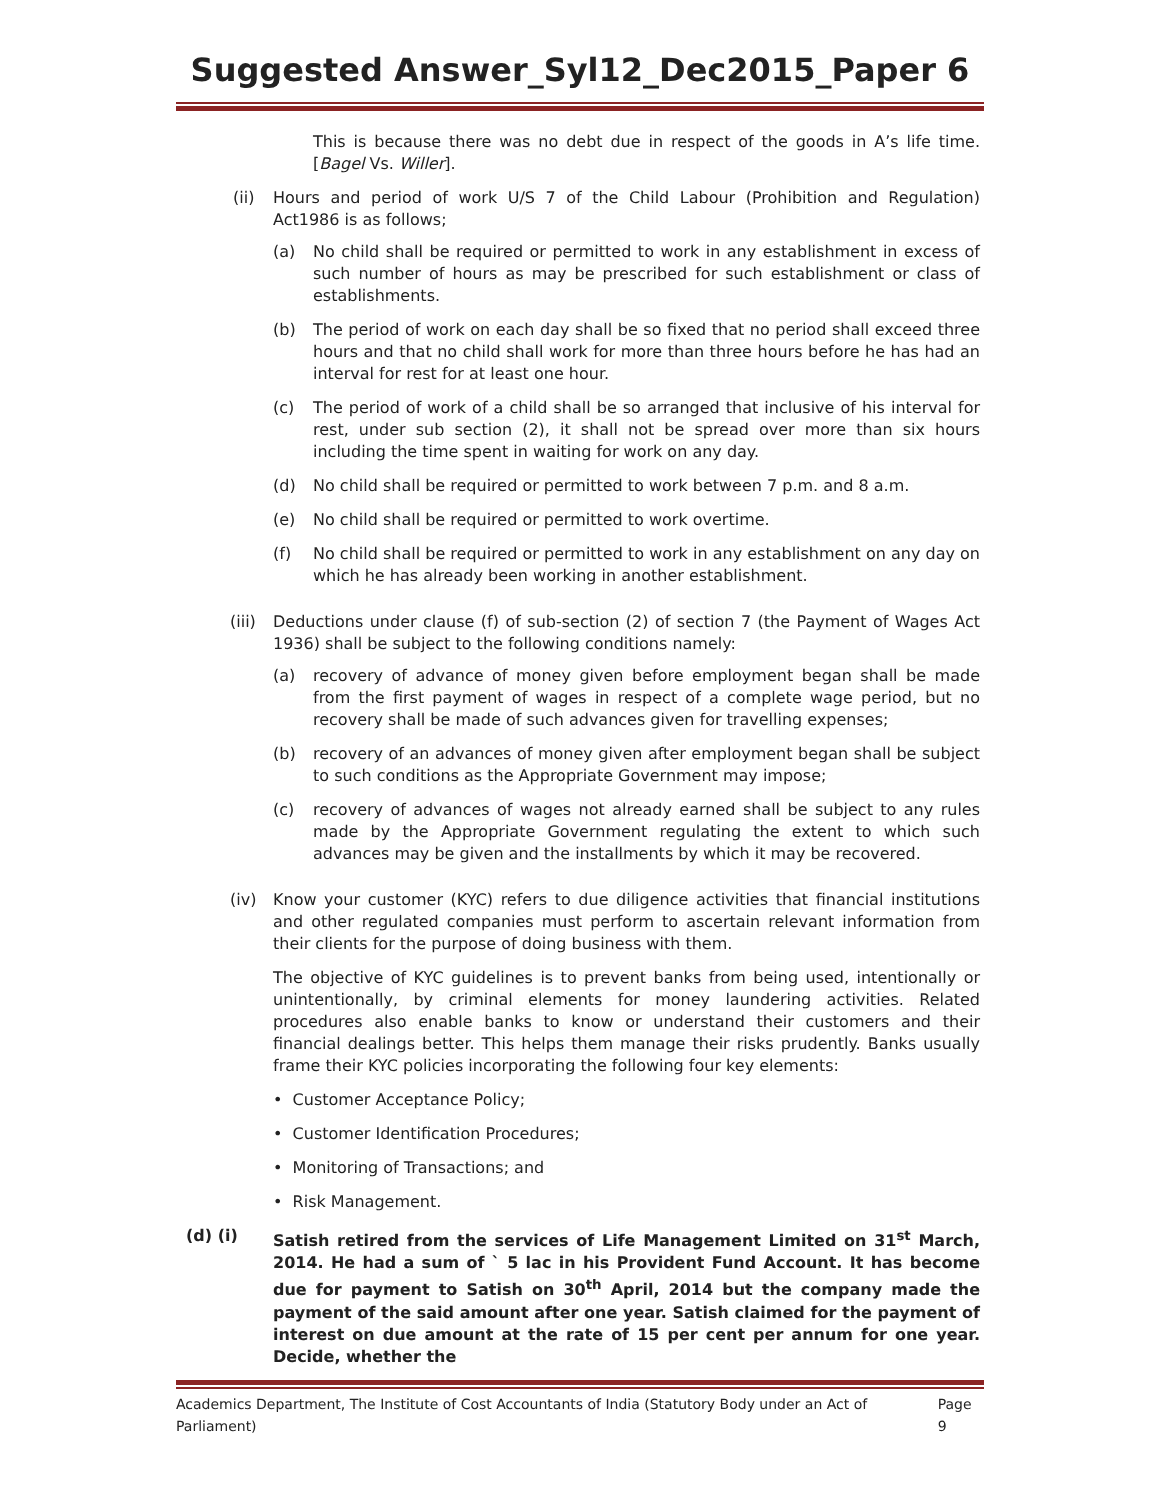Suggested Answer_Syl12_Dec2015_Paper 6
This is because there was no debt due in respect of the goods in A’s life time. [Bagel Vs. Willer].
(ii) Hours and period of work U/S 7 of the Child Labour (Prohibition and Regulation) Act1986 is as follows;
(a) No child shall be required or permitted to work in any establishment in excess of such number of hours as may be prescribed for such establishment or class of establishments.
(b) The period of work on each day shall be so fixed that no period shall exceed three hours and that no child shall work for more than three hours before he has had an interval for rest for at least one hour.
(c) The period of work of a child shall be so arranged that inclusive of his interval for rest, under sub section (2), it shall not be spread over more than six hours including the time spent in waiting for work on any day.
(d) No child shall be required or permitted to work between 7 p.m. and 8 a.m.
(e) No child shall be required or permitted to work overtime.
(f) No child shall be required or permitted to work in any establishment on any day on which he has already been working in another establishment.
(iii) Deductions under clause (f) of sub-section (2) of section 7 (the Payment of Wages Act 1936) shall be subject to the following conditions namely:
(a) recovery of advance of money given before employment began shall be made from the first payment of wages in respect of a complete wage period, but no recovery shall be made of such advances given for travelling expenses;
(b) recovery of an advances of money given after employment began shall be subject to such conditions as the Appropriate Government may impose;
(c) recovery of advances of wages not already earned shall be subject to any rules made by the Appropriate Government regulating the extent to which such advances may be given and the installments by which it may be recovered.
(iv) Know your customer (KYC) refers to due diligence activities that financial institutions and other regulated companies must perform to ascertain relevant information from their clients for the purpose of doing business with them.
The objective of KYC guidelines is to prevent banks from being used, intentionally or unintentionally, by criminal elements for money laundering activities. Related procedures also enable banks to know or understand their customers and their financial dealings better. This helps them manage their risks prudently. Banks usually frame their KYC policies incorporating the following four key elements:
• Customer Acceptance Policy;
• Customer Identification Procedures;
• Monitoring of Transactions; and
• Risk Management.
(d) (i) Satish retired from the services of Life Management Limited on 31<sup>st</sup> March, 2014. He had a sum of ` 5 lac in his Provident Fund Account. It has become due for payment to Satish on 30<sup>th</sup> April, 2014 but the company made the payment of the said amount after one year. Satish claimed for the payment of interest on due amount at the rate of 15 per cent per annum for one year. Decide, whether the
Academics Department, The Institute of Cost Accountants of India (Statutory Body under an Act of Parliament) Page 9